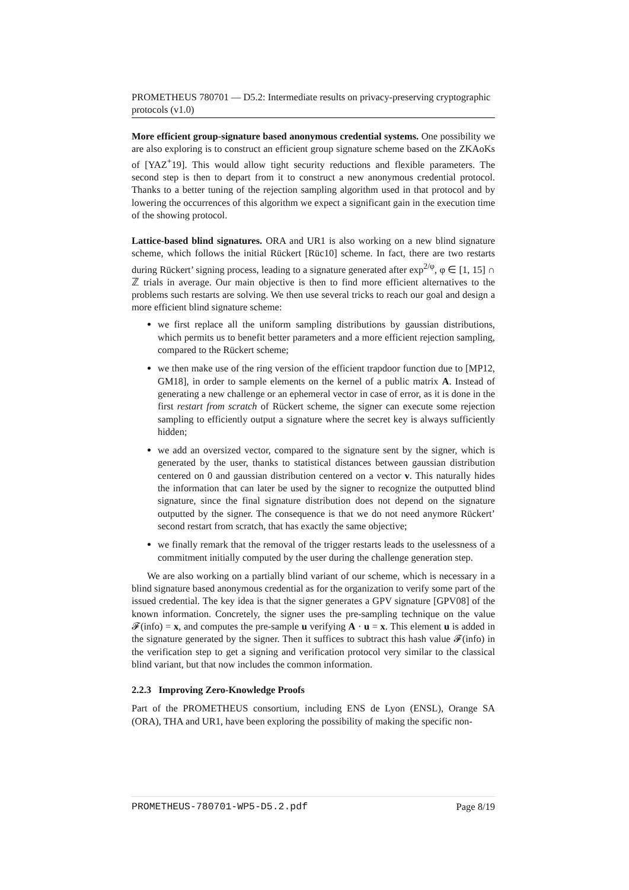PROMETHEUS 780701 — D5.2: Intermediate results on privacy-preserving cryptographic protocols (v1.0)
More efficient group-signature based anonymous credential systems. One possibility we are also exploring is to construct an efficient group signature scheme based on the ZKAoKs of [YAZ<sup>+</sup>19]. This would allow tight security reductions and flexible parameters. The second step is then to depart from it to construct a new anonymous credential protocol. Thanks to a better tuning of the rejection sampling algorithm used in that protocol and by lowering the occurrences of this algorithm we expect a significant gain in the execution time of the showing protocol.
Lattice-based blind signatures. ORA and UR1 is also working on a new blind signature scheme, which follows the initial Rückert [Rüc10] scheme. In fact, there are two restarts during Rückert’ signing process, leading to a signature generated after exp<sup>2/φ</sup>, φ ∈ [1, 15] ∩ ℤ trials in average. Our main objective is then to find more efficient alternatives to the problems such restarts are solving. We then use several tricks to reach our goal and design a more efficient blind signature scheme:
we first replace all the uniform sampling distributions by gaussian distributions, which permits us to benefit better parameters and a more efficient rejection sampling, compared to the Rückert scheme;
we then make use of the ring version of the efficient trapdoor function due to [MP12, GM18], in order to sample elements on the kernel of a public matrix A. Instead of generating a new challenge or an ephemeral vector in case of error, as it is done in the first restart from scratch of Rückert scheme, the signer can execute some rejection sampling to efficiently output a signature where the secret key is always sufficiently hidden;
we add an oversized vector, compared to the signature sent by the signer, which is generated by the user, thanks to statistical distances between gaussian distribution centered on 0 and gaussian distribution centered on a vector v. This naturally hides the information that can later be used by the signer to recognize the outputted blind signature, since the final signature distribution does not depend on the signature outputted by the signer. The consequence is that we do not need anymore Rückert’ second restart from scratch, that has exactly the same objective;
we finally remark that the removal of the trigger restarts leads to the uselessness of a commitment initially computed by the user during the challenge generation step.
We are also working on a partially blind variant of our scheme, which is necessary in a blind signature based anonymous credential as for the organization to verify some part of the issued credential. The key idea is that the signer generates a GPV signature [GPV08] of the known information. Concretely, the signer uses the pre-sampling technique on the value 𝓕(info) = x, and computes the pre-sample u verifying A · u = x. This element u is added in the signature generated by the signer. Then it suffices to subtract this hash value 𝓕(info) in the verification step to get a signing and verification protocol very similar to the classical blind variant, but that now includes the common information.
2.2.3 Improving Zero-Knowledge Proofs
Part of the PROMETHEUS consortium, including ENS de Lyon (ENSL), Orange SA (ORA), THA and UR1, have been exploring the possibility of making the specific non-
PROMETHEUS-780701-WP5-D5.2.pdf Page 8/19